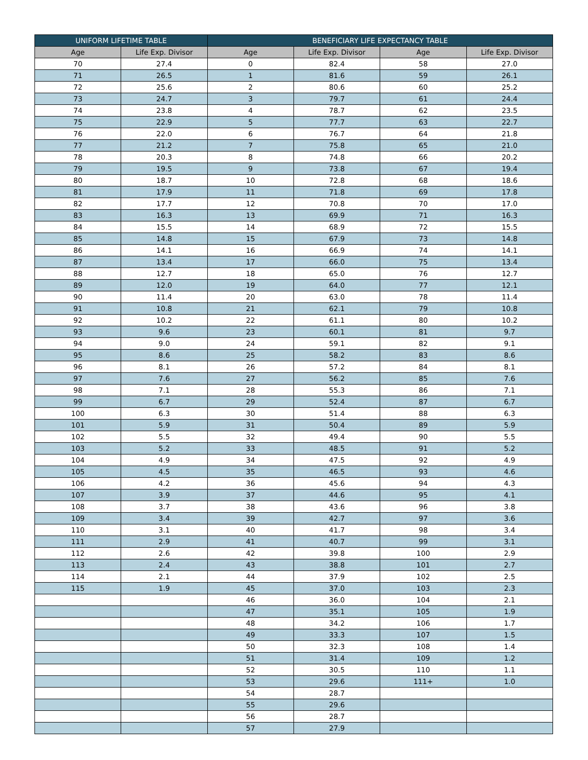| UNIFORM LIFETIME TABLE | | BENEFICIARY LIFE EXPECTANCY TABLE | | | |
| --- | --- | --- | --- | --- | --- |
| Age | Life Exp. Divisor | Age | Life Exp. Divisor | Age | Life Exp. Divisor |
| 70 | 27.4 | 0 | 82.4 | 58 | 27.0 |
| 71 | 26.5 | 1 | 81.6 | 59 | 26.1 |
| 72 | 25.6 | 2 | 80.6 | 60 | 25.2 |
| 73 | 24.7 | 3 | 79.7 | 61 | 24.4 |
| 74 | 23.8 | 4 | 78.7 | 62 | 23.5 |
| 75 | 22.9 | 5 | 77.7 | 63 | 22.7 |
| 76 | 22.0 | 6 | 76.7 | 64 | 21.8 |
| 77 | 21.2 | 7 | 75.8 | 65 | 21.0 |
| 78 | 20.3 | 8 | 74.8 | 66 | 20.2 |
| 79 | 19.5 | 9 | 73.8 | 67 | 19.4 |
| 80 | 18.7 | 10 | 72.8 | 68 | 18.6 |
| 81 | 17.9 | 11 | 71.8 | 69 | 17.8 |
| 82 | 17.7 | 12 | 70.8 | 70 | 17.0 |
| 83 | 16.3 | 13 | 69.9 | 71 | 16.3 |
| 84 | 15.5 | 14 | 68.9 | 72 | 15.5 |
| 85 | 14.8 | 15 | 67.9 | 73 | 14.8 |
| 86 | 14.1 | 16 | 66.9 | 74 | 14.1 |
| 87 | 13.4 | 17 | 66.0 | 75 | 13.4 |
| 88 | 12.7 | 18 | 65.0 | 76 | 12.7 |
| 89 | 12.0 | 19 | 64.0 | 77 | 12.1 |
| 90 | 11.4 | 20 | 63.0 | 78 | 11.4 |
| 91 | 10.8 | 21 | 62.1 | 79 | 10.8 |
| 92 | 10.2 | 22 | 61.1 | 80 | 10.2 |
| 93 | 9.6 | 23 | 60.1 | 81 | 9.7 |
| 94 | 9.0 | 24 | 59.1 | 82 | 9.1 |
| 95 | 8.6 | 25 | 58.2 | 83 | 8.6 |
| 96 | 8.1 | 26 | 57.2 | 84 | 8.1 |
| 97 | 7.6 | 27 | 56.2 | 85 | 7.6 |
| 98 | 7.1 | 28 | 55.3 | 86 | 7.1 |
| 99 | 6.7 | 29 | 52.4 | 87 | 6.7 |
| 100 | 6.3 | 30 | 51.4 | 88 | 6.3 |
| 101 | 5.9 | 31 | 50.4 | 89 | 5.9 |
| 102 | 5.5 | 32 | 49.4 | 90 | 5.5 |
| 103 | 5.2 | 33 | 48.5 | 91 | 5.2 |
| 104 | 4.9 | 34 | 47.5 | 92 | 4.9 |
| 105 | 4.5 | 35 | 46.5 | 93 | 4.6 |
| 106 | 4.2 | 36 | 45.6 | 94 | 4.3 |
| 107 | 3.9 | 37 | 44.6 | 95 | 4.1 |
| 108 | 3.7 | 38 | 43.6 | 96 | 3.8 |
| 109 | 3.4 | 39 | 42.7 | 97 | 3.6 |
| 110 | 3.1 | 40 | 41.7 | 98 | 3.4 |
| 111 | 2.9 | 41 | 40.7 | 99 | 3.1 |
| 112 | 2.6 | 42 | 39.8 | 100 | 2.9 |
| 113 | 2.4 | 43 | 38.8 | 101 | 2.7 |
| 114 | 2.1 | 44 | 37.9 | 102 | 2.5 |
| 115 | 1.9 | 45 | 37.0 | 103 | 2.3 |
| | | 46 | 36.0 | 104 | 2.1 |
| | | 47 | 35.1 | 105 | 1.9 |
| | | 48 | 34.2 | 106 | 1.7 |
| | | 49 | 33.3 | 107 | 1.5 |
| | | 50 | 32.3 | 108 | 1.4 |
| | | 51 | 31.4 | 109 | 1.2 |
| | | 52 | 30.5 | 110 | 1.1 |
| | | 53 | 29.6 | 111+ | 1.0 |
| | | 54 | 28.7 | | |
| | | 55 | 29.6 | | |
| | | 56 | 28.7 | | |
| | | 57 | 27.9 | | |